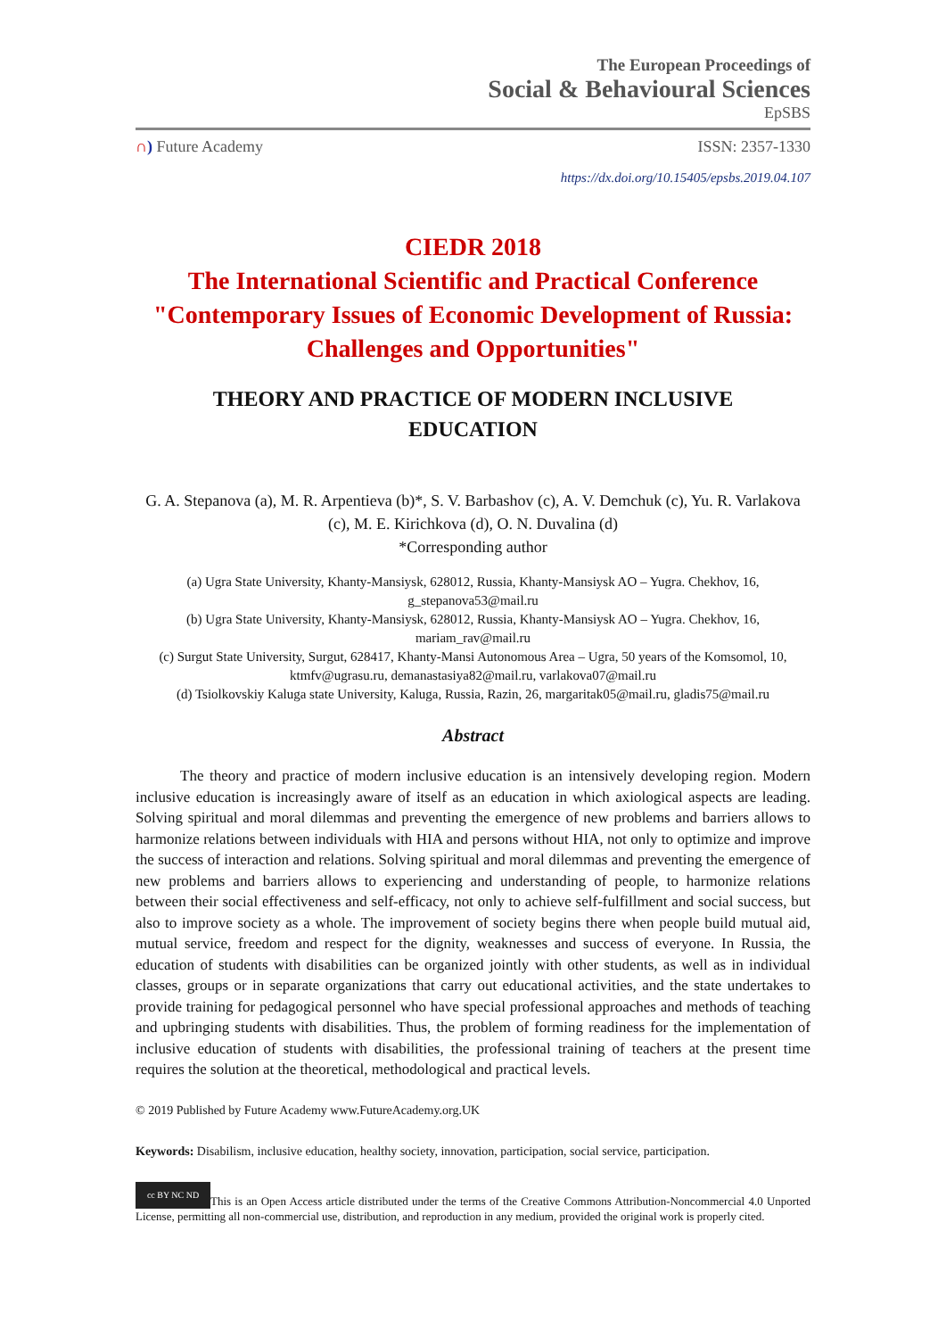The European Proceedings of
Social & Behavioural Sciences
EpSBS
∩) Future Academy ISSN: 2357-1330
https://dx.doi.org/10.15405/epsbs.2019.04.107
CIEDR 2018
The International Scientific and Practical Conference
"Contemporary Issues of Economic Development of Russia: Challenges and Opportunities"
THEORY AND PRACTICE OF MODERN INCLUSIVE
EDUCATION
G. A. Stepanova (a), M. R. Arpentieva (b)*, S. V. Barbashov (c), A. V. Demchuk (c), Yu. R. Varlakova (c), M. E. Kirichkova (d), O. N. Duvalina (d)
*Corresponding author
(a) Ugra State University, Khanty-Mansiysk, 628012, Russia, Khanty-Mansiysk AO – Yugra. Chekhov, 16, g_stepanova53@mail.ru
(b) Ugra State University, Khanty-Mansiysk, 628012, Russia, Khanty-Mansiysk AO – Yugra. Chekhov, 16, mariam_rav@mail.ru
(c) Surgut State University, Surgut, 628417, Khanty-Mansi Autonomous Area – Ugra, 50 years of the Komsomol, 10, ktmfv@ugrasu.ru, demanastasiya82@mail.ru, varlakova07@mail.ru
(d) Tsiolkovskiy Kaluga state University, Kaluga, Russia, Razin, 26, margaritak05@mail.ru, gladis75@mail.ru
Abstract
The theory and practice of modern inclusive education is an intensively developing region. Modern inclusive education is increasingly aware of itself as an education in which axiological aspects are leading. Solving spiritual and moral dilemmas and preventing the emergence of new problems and barriers allows to harmonize relations between individuals with HIA and persons without HIA, not only to optimize and improve the success of interaction and relations. Solving spiritual and moral dilemmas and preventing the emergence of new problems and barriers allows to experiencing and understanding of people, to harmonize relations between their social effectiveness and self-efficacy, not only to achieve self-fulfillment and social success, but also to improve society as a whole. The improvement of society begins there when people build mutual aid, mutual service, freedom and respect for the dignity, weaknesses and success of everyone. In Russia, the education of students with disabilities can be organized jointly with other students, as well as in individual classes, groups or in separate organizations that carry out educational activities, and the state undertakes to provide training for pedagogical personnel who have special professional approaches and methods of teaching and upbringing students with disabilities. Thus, the problem of forming readiness for the implementation of inclusive education of students with disabilities, the professional training of teachers at the present time requires the solution at the theoretical, methodological and practical levels.
© 2019 Published by Future Academy www.FutureAcademy.org.UK
Keywords: Disabilism, inclusive education, healthy society, innovation, participation, social service, participation.
cc BY NC ND This is an Open Access article distributed under the terms of the Creative Commons Attribution-Noncommercial 4.0 Unported License, permitting all non-commercial use, distribution, and reproduction in any medium, provided the original work is properly cited.